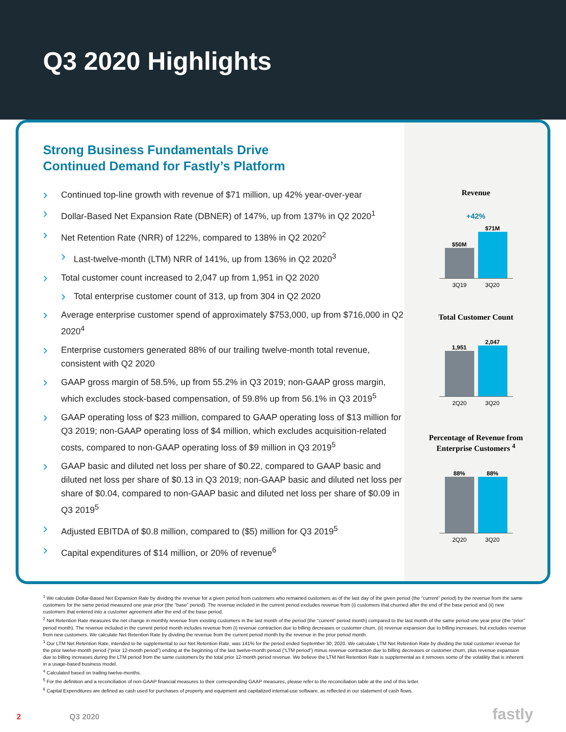Q3 2020 Highlights
Strong Business Fundamentals Drive
Continued Demand for Fastly’s Platform
Continued top-line growth with revenue of $71 million, up 42% year-over-year
Dollar-Based Net Expansion Rate (DBNER) of 147%, up from 137% in Q2 2020<sup>1</sup>
Net Retention Rate (NRR) of 122%, compared to 138% in Q2 2020<sup>2</sup>
Last-twelve-month (LTM) NRR of 141%, up from 136% in Q2 2020<sup>3</sup>
Total customer count increased to 2,047 up from 1,951 in Q2 2020
Total enterprise customer count of 313, up from 304 in Q2 2020
Average enterprise customer spend of approximately $753,000, up from $716,000 in Q2 2020<sup>4</sup>
Enterprise customers generated 88% of our trailing twelve-month total revenue, consistent with Q2 2020
GAAP gross margin of 58.5%, up from 55.2% in Q3 2019; non-GAAP gross margin, which excludes stock-based compensation, of 59.8% up from 56.1% in Q3 2019<sup>5</sup>
GAAP operating loss of $23 million, compared to GAAP operating loss of $13 million for Q3 2019; non-GAAP operating loss of $4 million, which excludes acquisition-related costs, compared to non-GAAP operating loss of $9 million in Q3 2019<sup>5</sup>
GAAP basic and diluted net loss per share of $0.22, compared to GAAP basic and diluted net loss per share of $0.13 in Q3 2019; non-GAAP basic and diluted net loss per share of $0.04, compared to non-GAAP basic and diluted net loss per share of $0.09 in Q3 2019<sup>5</sup>
Adjusted EBITDA of $0.8 million, compared to ($5) million for Q3 2019<sup>5</sup>
Capital expenditures of $14 million, or 20% of revenue<sup>6</sup>
Revenue
+42%
$50M
$71M
3Q19 3Q20
Total Customer Count
1,951
2,047
2Q20 3Q20
Percentage of Revenue from
Enterprise Customers <sup>4</sup>
88%
88%
2Q20 3Q20
<sup>1</sup> We calculate Dollar-Based Net Expansion Rate by dividing the revenue for a given period from customers who remained customers as of the last day of the given period (the “current” period) by the revenue from the same customers for the same period measured one year prior (the “base” period). The revenue included in the current period excludes revenue from (i) customers that churned after the end of the base period and (ii) new customers that entered into a customer agreement after the end of the base period.
<sup>2</sup> Net Retention Rate measures the net change in monthly revenue from existing customers in the last month of the period (the “current" period month) compared to the last month of the same period one year prior (the “prior" period month). The revenue included in the current period month includes revenue from (i) revenue contraction due to billing decreases or customer churn, (ii) revenue expansion due to billing increases, but excludes revenue from new customers. We calculate Net Retention Rate by dividing the revenue from the current period month by the revenue in the prior period month.
<sup>3</sup> Our LTM Net Retention Rate, intended to be supplemental to our Net Retention Rate, was 141% for the period ended September 30, 2020. We calculate LTM Net Retention Rate by dividing the total customer revenue for the prior twelve-month period (“prior 12-month period”) ending at the beginning of the last twelve-month period (“LTM period”) minus revenue contraction due to billing decreases or customer churn, plus revenue expansion due to billing increases during the LTM period from the same customers by the total prior 12-month period revenue. We believe the LTM Net Retention Rate is supplemental as it removes some of the volatility that is inherent in a usage-based business model.
<sup>4</sup> Calculated based on trailing twelve-months.
<sup>5</sup> For the definition and a reconciliation of non-GAAP financial measures to their corresponding GAAP measures, please refer to the reconciliation table at the end of this letter.
<sup>6</sup> Capital Expenditures are defined as cash used for purchases of property and equipment and capitalized internal-use software, as reflected in our statement of cash flows.
2 Q3 2020 fastly